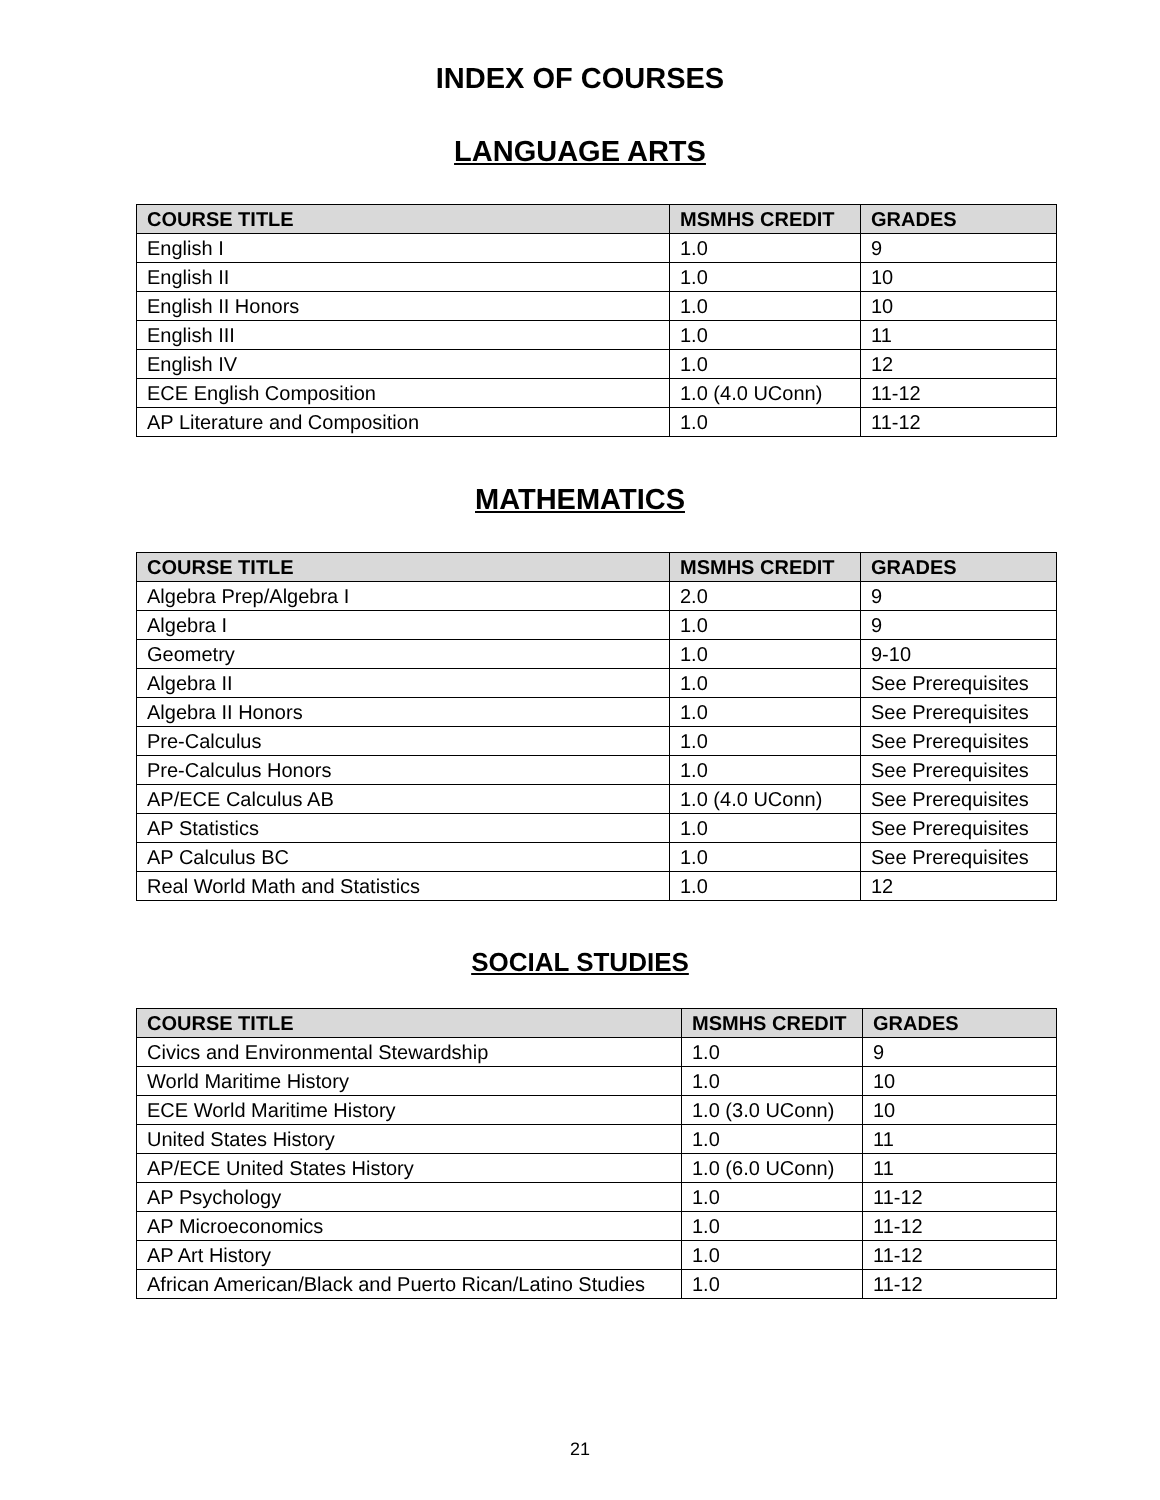INDEX OF COURSES
LANGUAGE ARTS
| COURSE TITLE | MSMHS CREDIT | GRADES |
| --- | --- | --- |
| English I | 1.0 | 9 |
| English II | 1.0 | 10 |
| English II Honors | 1.0 | 10 |
| English III | 1.0 | 11 |
| English IV | 1.0 | 12 |
| ECE English Composition | 1.0 (4.0 UConn) | 11-12 |
| AP Literature and Composition | 1.0 | 11-12 |
MATHEMATICS
| COURSE TITLE | MSMHS CREDIT | GRADES |
| --- | --- | --- |
| Algebra Prep/Algebra I | 2.0 | 9 |
| Algebra I | 1.0 | 9 |
| Geometry | 1.0 | 9-10 |
| Algebra II | 1.0 | See Prerequisites |
| Algebra II Honors | 1.0 | See Prerequisites |
| Pre-Calculus | 1.0 | See Prerequisites |
| Pre-Calculus Honors | 1.0 | See Prerequisites |
| AP/ECE Calculus AB | 1.0 (4.0 UConn) | See Prerequisites |
| AP Statistics | 1.0 | See Prerequisites |
| AP Calculus BC | 1.0 | See Prerequisites |
| Real World Math and Statistics | 1.0 | 12 |
SOCIAL STUDIES
| COURSE TITLE | MSMHS CREDIT | GRADES |
| --- | --- | --- |
| Civics and Environmental Stewardship | 1.0 | 9 |
| World Maritime History | 1.0 | 10 |
| ECE World Maritime History | 1.0 (3.0 UConn) | 10 |
| United States History | 1.0 | 11 |
| AP/ECE United States History | 1.0 (6.0 UConn) | 11 |
| AP Psychology | 1.0 | 11-12 |
| AP Microeconomics | 1.0 | 11-12 |
| AP Art History | 1.0 | 11-12 |
| African American/Black and Puerto Rican/Latino Studies | 1.0 | 11-12 |
21